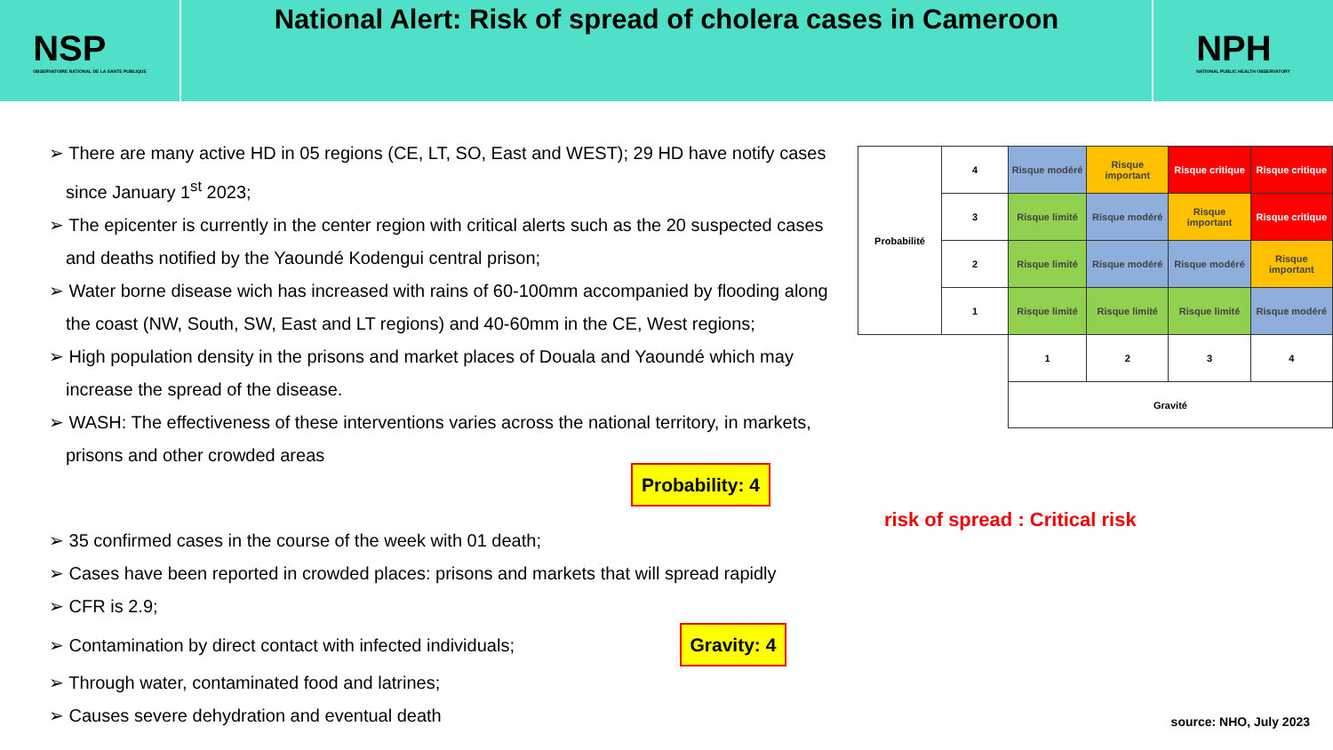NSP
OBSERVATOIRE NATIONAL DE LA SANTE PUBLIQUE
National Alert: Risk of spread of cholera cases in Cameroon
NPH
NATIONAL PUBLIC HEALTH OBSERVATORY
➢ There are many active HD in 05 regions (CE, LT, SO, East and WEST); 29 HD have notify cases since January 1<sup>st</sup> 2023;
➢ The epicenter is currently in the center region with critical alerts such as the 20 suspected cases and deaths notified by the Yaoundé Kodengui central prison;
➢ Water borne disease wich has increased with rains of 60-100mm accompanied by flooding along the coast (NW, South, SW, East and LT regions) and 40-60mm in the CE, West regions;
➢ High population density in the prisons and market places of Douala and Yaoundé which may increase the spread of the disease.
➢ WASH: The effectiveness of these interventions varies across the national territory, in markets, prisons and other crowded areas
Probability: 4
➢ 35 confirmed cases in the course of the week with 01 death;
➢ Cases have been reported in crowded places: prisons and markets that will spread rapidly
➢ CFR is 2.9;
➢ Contamination by direct contact with infected individuals; Gravity: 4
➢ Through water, contaminated food and latrines;
➢ Causes severe dehydration and eventual death
| Probabilité | 4 | Risque modéré | Risque important | Risque critique | Risque critique |
| | 3 | Risque limité | Risque modéré | Risque important | Risque critique |
| | 2 | Risque limité | Risque modéré | Risque modéré | Risque important |
| | 1 | Risque limité | Risque limité | Risque limité | Risque modéré |
| | | 1 | 2 | 3 | 4 |
| | | Gravité | | | |
risk of spread : Critical risk
source: NHO, July 2023